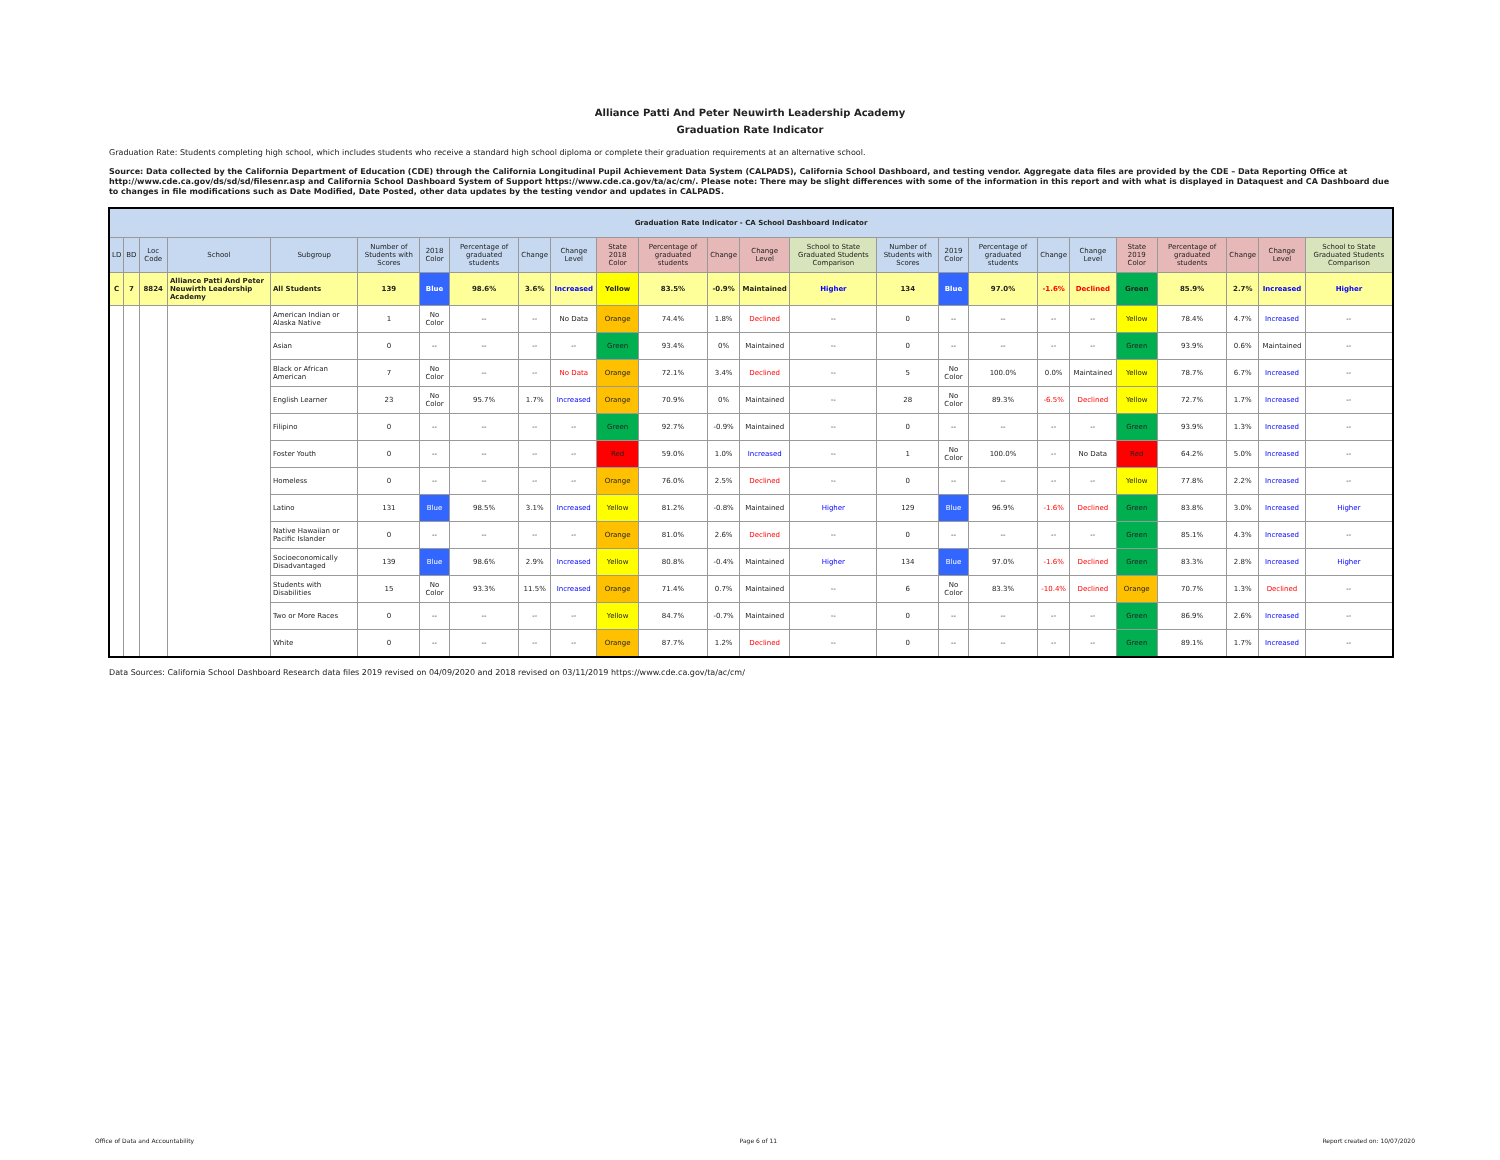Alliance Patti And Peter Neuwirth Leadership Academy
Graduation Rate Indicator
Graduation Rate: Students completing high school, which includes students who receive a standard high school diploma or complete their graduation requirements at an alternative school.
Source: Data collected by the California Department of Education (CDE) through the California Longitudinal Pupil Achievement Data System (CALPADS), California School Dashboard, and testing vendor. Aggregate data files are provided by the CDE – Data Reporting Office at http://www.cde.ca.gov/ds/sd/sd/filesenr.asp and California School Dashboard System of Support https://www.cde.ca.gov/ta/ac/cm/. Please note: There may be slight differences with some of the information in this report and with what is displayed in Dataquest and CA Dashboard due to changes in file modifications such as Date Modified, Date Posted, other data updates by the testing vendor and updates in CALPADS.
| Graduation Rate Indicator - CA School Dashboard Indicator | | | | | | | | | | | | | | | | | | | | | | | | |
| LD | BD | Loc Code | School | Subgroup | Number of Students with Scores | 2018 Color | Percentage of graduated students | Change | Change Level | State 2018 Color | Percentage of graduated students | Change | Change Level | School to State Graduated Students Comparison | Number of Students with Scores | 2019 Color | Percentage of graduated students | Change | Change Level | State 2019 Color | Percentage of graduated students | Change | Change Level | School to State Graduated Students Comparison |
| C | 7 | 8824 | Alliance Patti And Peter Neuwirth Leadership Academy | All Students | 139 | Blue | 98.6% | 3.6% | Increased | Yellow | 83.5% | -0.9% | Maintained | Higher | 134 | Blue | 97.0% | -1.6% | Declined | Green | 85.9% | 2.7% | Increased | Higher |
| | | | | American Indian or Alaska Native | 1 | No Color | -- | -- | No Data | Orange | 74.4% | 1.8% | Declined | -- | 0 | -- | -- | -- | -- | Yellow | 78.4% | 4.7% | Increased | -- |
| | | | | Asian | 0 | -- | -- | -- | -- | Green | 93.4% | 0% | Maintained | -- | 0 | -- | -- | -- | -- | Green | 93.9% | 0.6% | Maintained | -- |
| | | | | Black or African American | 7 | No Color | -- | -- | No Data | Orange | 72.1% | 3.4% | Declined | -- | 5 | No Color | 100.0% | 0.0% | Maintained | Yellow | 78.7% | 6.7% | Increased | -- |
| | | | | English Learner | 23 | No Color | 95.7% | 1.7% | Increased | Orange | 70.9% | 0% | Maintained | -- | 28 | No Color | 89.3% | -6.5% | Declined | Yellow | 72.7% | 1.7% | Increased | -- |
| | | | | Filipino | 0 | -- | -- | -- | -- | Green | 92.7% | -0.9% | Maintained | -- | 0 | -- | -- | -- | -- | Green | 93.9% | 1.3% | Increased | -- |
| | | | | Foster Youth | 0 | -- | -- | -- | -- | Red | 59.0% | 1.0% | Increased | -- | 1 | No Color | 100.0% | -- | No Data | Red | 64.2% | 5.0% | Increased | -- |
| | | | | Homeless | 0 | -- | -- | -- | -- | Orange | 76.0% | 2.5% | Declined | -- | 0 | -- | -- | -- | -- | Yellow | 77.8% | 2.2% | Increased | -- |
| | | | | Latino | 131 | Blue | 98.5% | 3.1% | Increased | Yellow | 81.2% | -0.8% | Maintained | Higher | 129 | Blue | 96.9% | -1.6% | Declined | Green | 83.8% | 3.0% | Increased | Higher |
| | | | | Native Hawaiian or Pacific Islander | 0 | -- | -- | -- | -- | Orange | 81.0% | 2.6% | Declined | -- | 0 | -- | -- | -- | -- | Green | 85.1% | 4.3% | Increased | -- |
| | | | | Socioeconomically Disadvantaged | 139 | Blue | 98.6% | 2.9% | Increased | Yellow | 80.8% | -0.4% | Maintained | Higher | 134 | Blue | 97.0% | -1.6% | Declined | Green | 83.3% | 2.8% | Increased | Higher |
| | | | | Students with Disabilities | 15 | No Color | 93.3% | 11.5% | Increased | Orange | 71.4% | 0.7% | Maintained | -- | 6 | No Color | 83.3% | -10.4% | Declined | Orange | 70.7% | 1.3% | Declined | -- |
| | | | | Two or More Races | 0 | -- | -- | -- | -- | Yellow | 84.7% | -0.7% | Maintained | -- | 0 | -- | -- | -- | -- | Green | 86.9% | 2.6% | Increased | -- |
| | | | | White | 0 | -- | -- | -- | -- | Orange | 87.7% | 1.2% | Declined | -- | 0 | -- | -- | -- | -- | Green | 89.1% | 1.7% | Increased | -- |
Data Sources: California School Dashboard Research data files 2019 revised on 04/09/2020 and 2018 revised on 03/11/2019 https://www.cde.ca.gov/ta/ac/cm/
Office of Data and Accountability Page 6 of 11 Report created on: 10/07/2020